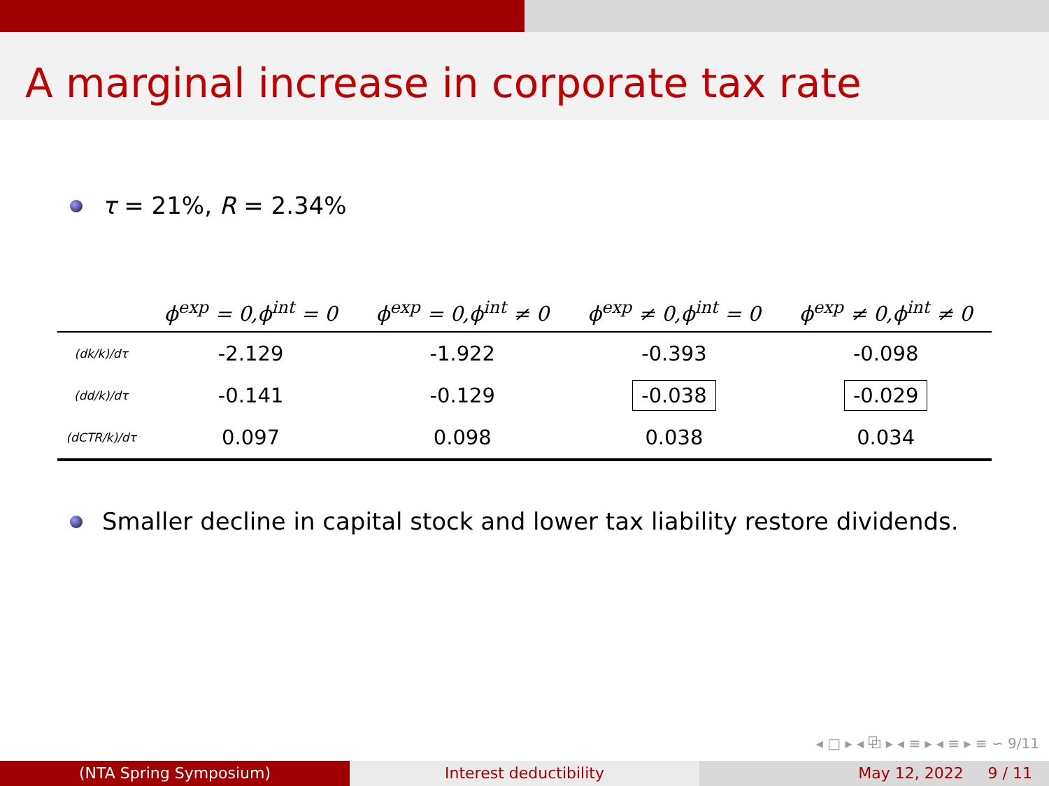A marginal increase in corporate tax rate
τ = 21%, R = 2.34%
| | ϕ<sup>exp</sup> = 0,ϕ<sup>int</sup> = 0 | ϕ<sup>exp</sup> = 0,ϕ<sup>int</sup> ≠ 0 | ϕ<sup>exp</sup> ≠ 0,ϕ<sup>int</sup> = 0 | ϕ<sup>exp</sup> ≠ 0,ϕ<sup>int</sup> ≠ 0 |
| --- | --- | --- | --- | --- |
| (dk/k)/dτ | -2.129 | -1.922 | -0.393 | -0.098 |
| (dd/k)/dτ | -0.141 | -0.129 | -0.038 | -0.029 |
| (dCTR/k)/dτ | 0.097 | 0.098 | 0.038 | 0.034 |
Smaller decline in capital stock and lower tax liability restore dividends.
◂ □ ▸ ◂ ⧉ ▸ ◂ ≡ ▸ ◂ ≡ ▸ ≡ ∽ 9/11
(NTA Spring Symposium) Interest deductibility May 12, 2022 9 / 11